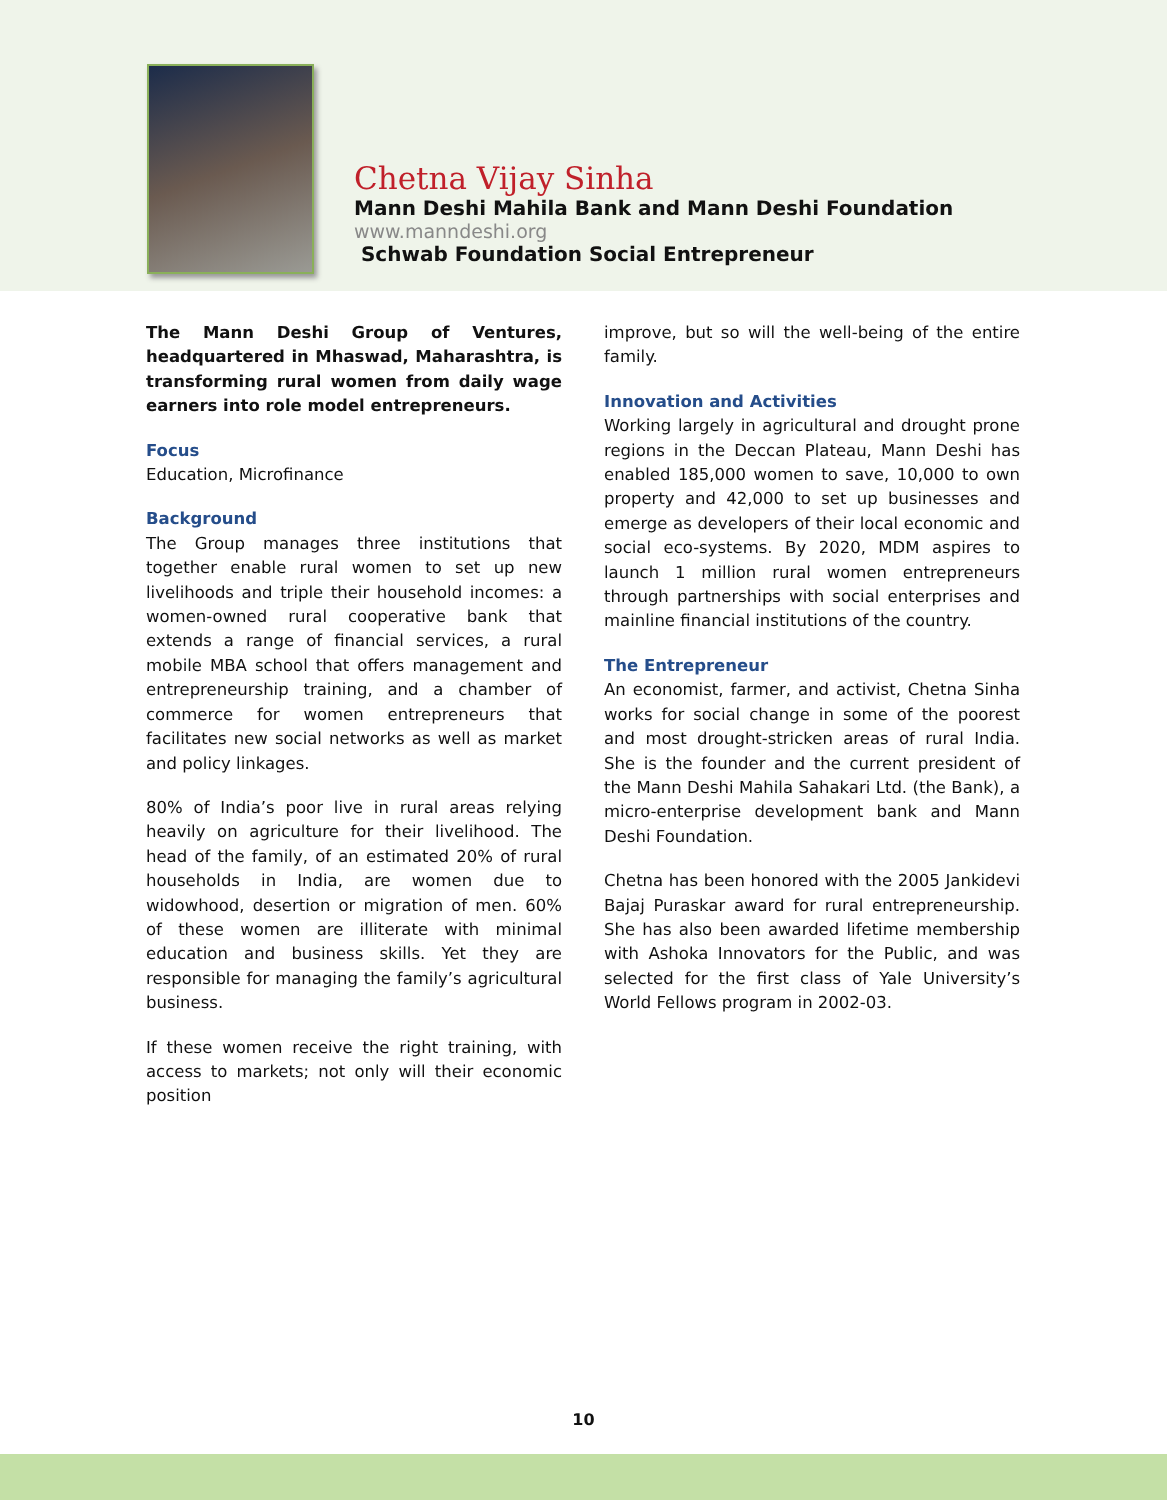Chetna Vijay Sinha
Mann Deshi Mahila Bank and Mann Deshi Foundation
www.manndeshi.org
Schwab Foundation Social Entrepreneur
The Mann Deshi Group of Ventures, headquartered in Mhaswad, Maharashtra, is transforming rural women from daily wage earners into role model entrepreneurs.
Focus
Education, Microfinance
Background
The Group manages three institutions that together enable rural women to set up new livelihoods and triple their household incomes: a women-owned rural cooperative bank that extends a range of financial services, a rural mobile MBA school that offers management and entrepreneurship training, and a chamber of commerce for women entrepreneurs that facilitates new social networks as well as market and policy linkages.
80% of India’s poor live in rural areas relying heavily on agriculture for their livelihood. The head of the family, of an estimated 20% of rural households in India, are women due to widowhood, desertion or migration of men. 60% of these women are illiterate with minimal education and business skills. Yet they are responsible for managing the family’s agricultural business.
If these women receive the right training, with access to markets; not only will their economic position
improve, but so will the well-being of the entire family.
Innovation and Activities
Working largely in agricultural and drought prone regions in the Deccan Plateau, Mann Deshi has enabled 185,000 women to save, 10,000 to own property and 42,000 to set up businesses and emerge as developers of their local economic and social eco-systems. By 2020, MDM aspires to launch 1 million rural women entrepreneurs through partnerships with social enterprises and mainline financial institutions of the country.
The Entrepreneur
An economist, farmer, and activist, Chetna Sinha works for social change in some of the poorest and most drought-stricken areas of rural India. She is the founder and the current president of the Mann Deshi Mahila Sahakari Ltd. (the Bank), a micro-enterprise development bank and Mann Deshi Foundation.
Chetna has been honored with the 2005 Jankidevi Bajaj Puraskar award for rural entrepreneurship. She has also been awarded lifetime membership with Ashoka Innovators for the Public, and was selected for the first class of Yale University’s World Fellows program in 2002-03.
10